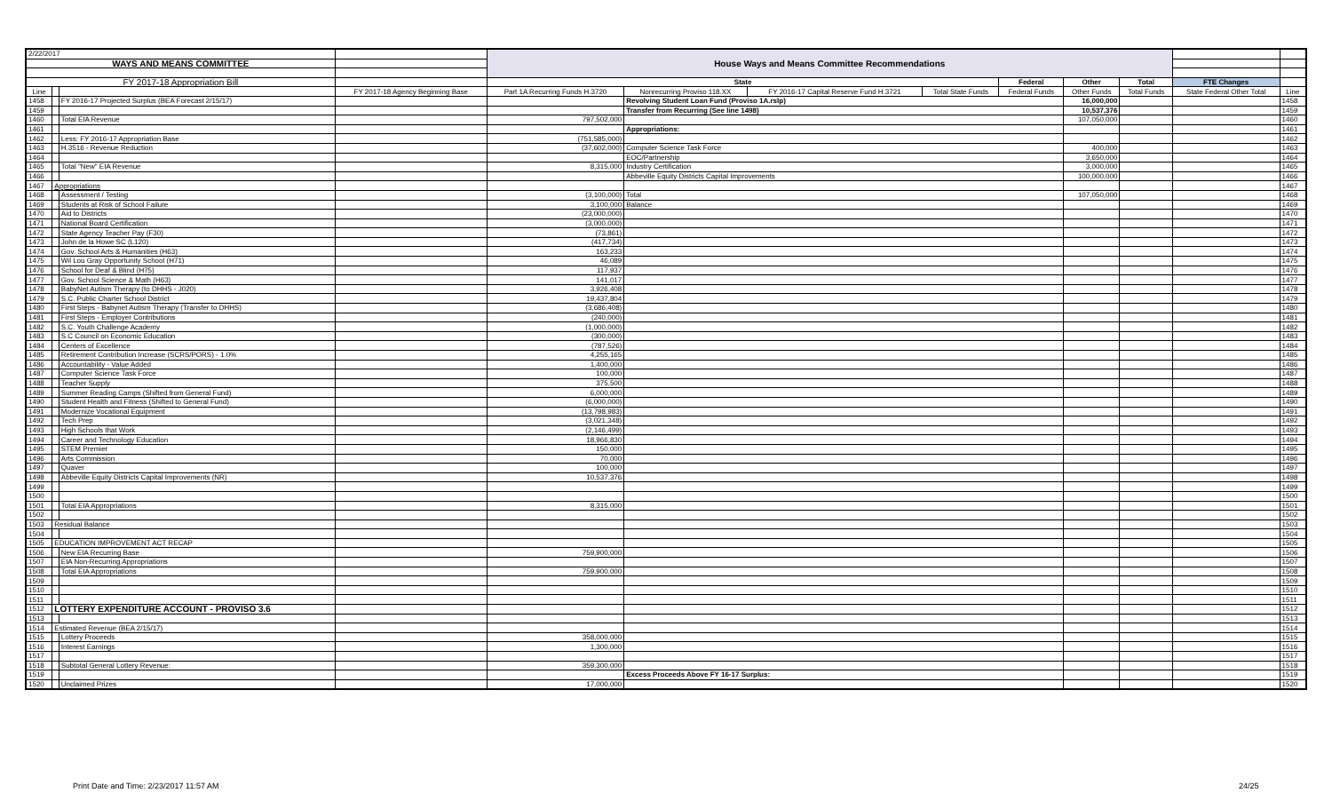| 2/22/2017 | | | | House Ways and Means Committee Recommendations | | | | | | | | |
| WAYS AND MEANS COMMITTEE | | | | | | | | | | | | |
| FY 2017-18 Appropriation Bill | | | | State | | | | Federal | Other | Total | FTE Changes | |
| Line | | | FY 2017-18 Agency Beginning Base | Part 1A Recurring Funds H.3720 | Nonrecurring Proviso 118.XX | FY 2016-17 Capital Reserve Fund H.3721 | Total State Funds | Federal Funds | Other Funds | Total Funds | State Federal Other Total | Line |
| 1458 | | FY 2016-17 Projected Surplus (BEA Forecast 2/15/17) | | | Revolving Student Loan Fund (Proviso 1A.rslp) | | | | 16,000,000 | | | 1458 |
| 1459 | | | | | Transfer from Recurring (See line 1498) | | | | 10,537,376 | | | 1459 |
| 1460 | | Total EIA Revenue | | 797,502,000 | | | | | 107,050,000 | | | 1460 |
| 1461 | | | | | Appropriations: | | | | | | | 1461 |
| 1462 | | Less: FY 2016-17 Appropriation Base | | (751,585,000) | | | | | | | | 1462 |
| 1463 | | H.3516 - Revenue Reduction | | (37,602,000) | Computer Science Task Force | | | | 400,000 | | | 1463 |
| 1464 | | | | | EOC/Partnership | | | | 3,650,000 | | | 1464 |
| 1465 | | Total "New" EIA Revenue | | 8,315,000 | Industry Certification | | | | 3,000,000 | | | 1465 |
| 1466 | | | | | Abbeville Equity Districts Capital Improvements | | | | 100,000,000 | | | 1466 |
| 1467 | Appropriations | | | | | | | | | | | 1467 |
| 1468 | | Assessment / Testing | | (3,100,000) | Total | | | | 107,050,000 | | | 1468 |
| 1469 | | Students at Risk of School Failure | | 3,100,000 | Balance | | | | | | | 1469 |
| 1470 | | Aid to Districts | | (23,000,000) | | | | | | | | 1470 |
| 1471 | | National Board Certification | | (3,000,000) | | | | | | | | 1471 |
| 1472 | | State Agency Teacher Pay (F30) | | (73,861) | | | | | | | | 1472 |
| 1473 | | John de la Howe SC (L120) | | (417,734) | | | | | | | | 1473 |
| 1474 | | Gov. School Arts & Humanities (H63) | | 163,233 | | | | | | | | 1474 |
| 1475 | | Wil Lou Gray Opportunity School (H71) | | 46,089 | | | | | | | | 1475 |
| 1476 | | School for Deaf & Blind (H75) | | 117,937 | | | | | | | | 1476 |
| 1477 | | Gov. School Science & Math (H63) | | 141,017 | | | | | | | | 1477 |
| 1478 | | BabyNet Autism Therapy (to DHHS - J020) | | 3,926,408 | | | | | | | | 1478 |
| 1479 | | S.C. Public Charter School District | | 19,437,804 | | | | | | | | 1479 |
| 1480 | | First Steps - Babynet Autism Therapy (Transfer to DHHS) | | (3,686,408) | | | | | | | | 1480 |
| 1481 | | First Steps - Employer Contributions | | (240,000) | | | | | | | | 1481 |
| 1482 | | S.C. Youth Challenge Academy | | (1,000,000) | | | | | | | | 1482 |
| 1483 | | S.C Council on Economic Education | | (300,000) | | | | | | | | 1483 |
| 1484 | | Centers of Excellence | | (787,526) | | | | | | | | 1484 |
| 1485 | | Retirement Contribution Increase (SCRS/PORS) - 1.0% | | 4,255,165 | | | | | | | | 1485 |
| 1486 | | Accountability - Value Added | | 1,400,000 | | | | | | | | 1486 |
| 1487 | | Computer Science Task Force | | 100,000 | | | | | | | | 1487 |
| 1488 | | Teacher Supply | | 375,500 | | | | | | | | 1488 |
| 1489 | | Summer Reading Camps (Shifted from General Fund) | | 6,000,000 | | | | | | | | 1489 |
| 1490 | | Student Health and Fitness (Shifted to General Fund) | | (6,000,000) | | | | | | | | 1490 |
| 1491 | | Modernize Vocational Equipment | | (13,798,983) | | | | | | | | 1491 |
| 1492 | | Tech Prep | | (3,021,348) | | | | | | | | 1492 |
| 1493 | | High Schools that Work | | (2,146,499) | | | | | | | | 1493 |
| 1494 | | Career and Technology Education | | 18,966,830 | | | | | | | | 1494 |
| 1495 | | STEM Premier | | 150,000 | | | | | | | | 1495 |
| 1496 | | Arts Commission | | 70,000 | | | | | | | | 1496 |
| 1497 | | Quaver | | 100,000 | | | | | | | | 1497 |
| 1498 | | Abbeville Equity Districts Capital Improvements (NR) | | 10,537,376 | | | | | | | | 1498 |
| 1499 | | | | | | | | | | | | 1499 |
| 1500 | | | | | | | | | | | | 1500 |
| 1501 | | Total EIA Appropriations | | 8,315,000 | | | | | | | | 1501 |
| 1502 | | | | | | | | | | | | 1502 |
| 1503 | Residual Balance | | | | | | | | | | | 1503 |
| 1504 | | | | | | | | | | | | 1504 |
| 1505 | EDUCATION IMPROVEMENT ACT RECAP | | | | | | | | | | | 1505 |
| 1506 | | New EIA Recurring Base | | 759,900,000 | | | | | | | | 1506 |
| 1507 | | EIA Non-Recurring Appropriations | | | | | | | | | | 1507 |
| 1508 | | Total EIA Appropriations | | 759,900,000 | | | | | | | | 1508 |
| 1509 | | | | | | | | | | | | 1509 |
| 1510 | | | | | | | | | | | | 1510 |
| 1511 | | | | | | | | | | | | 1511 |
| 1512 | LOTTERY EXPENDITURE ACCOUNT - PROVISO 3.6 | | | | | | | | | | | 1512 |
| 1513 | | | | | | | | | | | | 1513 |
| 1514 | Estimated Revenue (BEA 2/15/17) | | | | | | | | | | | 1514 |
| 1515 | | Lottery Proceeds | | 358,000,000 | | | | | | | | 1515 |
| 1516 | | Interest Earnings | | 1,300,000 | | | | | | | | 1516 |
| 1517 | | | | | | | | | | | | 1517 |
| 1518 | | Subtotal General Lottery Revenue: | | 359,300,000 | | | | | | | | 1518 |
| 1519 | | | | | Excess Proceeds Above FY 16-17 Surplus: | | | | | | | 1519 |
| 1520 | | Unclaimed Prizes | | 17,000,000 | | | | | | | | 1520 |
Print Date and Time: 2/23/2017 11:57 AM
24/25